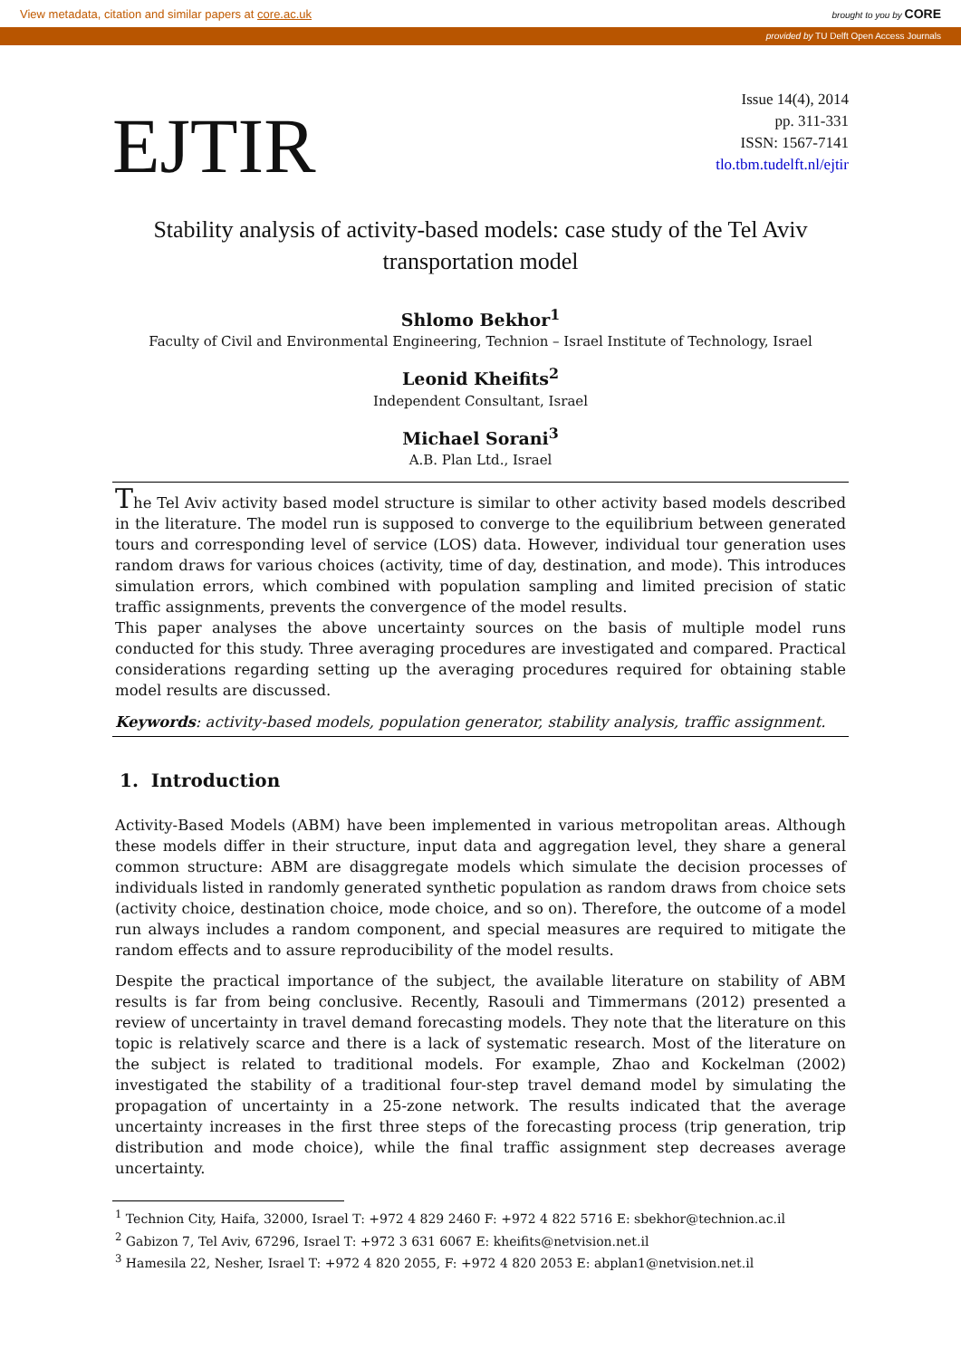View metadata, citation and similar papers at core.ac.uk brought to you by CORE
provided by TU Delft Open Access Journals
EJTIR
Issue 14(4), 2014
pp. 311-331
ISSN: 1567-7141
tlo.tbm.tudelft.nl/ejtir
Stability analysis of activity-based models: case study of the Tel Aviv transportation model
Shlomo Bekhor<sup>1</sup>
Faculty of Civil and Environmental Engineering, Technion – Israel Institute of Technology, Israel
Leonid Kheifits<sup>2</sup>
Independent Consultant, Israel
Michael Sorani<sup>3</sup>
A.B. Plan Ltd., Israel
The Tel Aviv activity based model structure is similar to other activity based models described in the literature. The model run is supposed to converge to the equilibrium between generated tours and corresponding level of service (LOS) data. However, individual tour generation uses random draws for various choices (activity, time of day, destination, and mode). This introduces simulation errors, which combined with population sampling and limited precision of static traffic assignments, prevents the convergence of the model results.
This paper analyses the above uncertainty sources on the basis of multiple model runs conducted for this study. Three averaging procedures are investigated and compared. Practical considerations regarding setting up the averaging procedures required for obtaining stable model results are discussed.
Keywords: activity-based models, population generator, stability analysis, traffic assignment.
1. Introduction
Activity-Based Models (ABM) have been implemented in various metropolitan areas. Although these models differ in their structure, input data and aggregation level, they share a general common structure: ABM are disaggregate models which simulate the decision processes of individuals listed in randomly generated synthetic population as random draws from choice sets (activity choice, destination choice, mode choice, and so on). Therefore, the outcome of a model run always includes a random component, and special measures are required to mitigate the random effects and to assure reproducibility of the model results.
Despite the practical importance of the subject, the available literature on stability of ABM results is far from being conclusive. Recently, Rasouli and Timmermans (2012) presented a review of uncertainty in travel demand forecasting models. They note that the literature on this topic is relatively scarce and there is a lack of systematic research. Most of the literature on the subject is related to traditional models. For example, Zhao and Kockelman (2002) investigated the stability of a traditional four-step travel demand model by simulating the propagation of uncertainty in a 25-zone network. The results indicated that the average uncertainty increases in the first three steps of the forecasting process (trip generation, trip distribution and mode choice), while the final traffic assignment step decreases average uncertainty.
<sup>1</sup> Technion City, Haifa, 32000, Israel T: +972 4 829 2460 F: +972 4 822 5716 E: sbekhor@technion.ac.il
<sup>2</sup> Gabizon 7, Tel Aviv, 67296, Israel T: +972 3 631 6067 E: kheifits@netvision.net.il
<sup>3</sup> Hamesila 22, Nesher, Israel T: +972 4 820 2055, F: +972 4 820 2053 E: abplan1@netvision.net.il